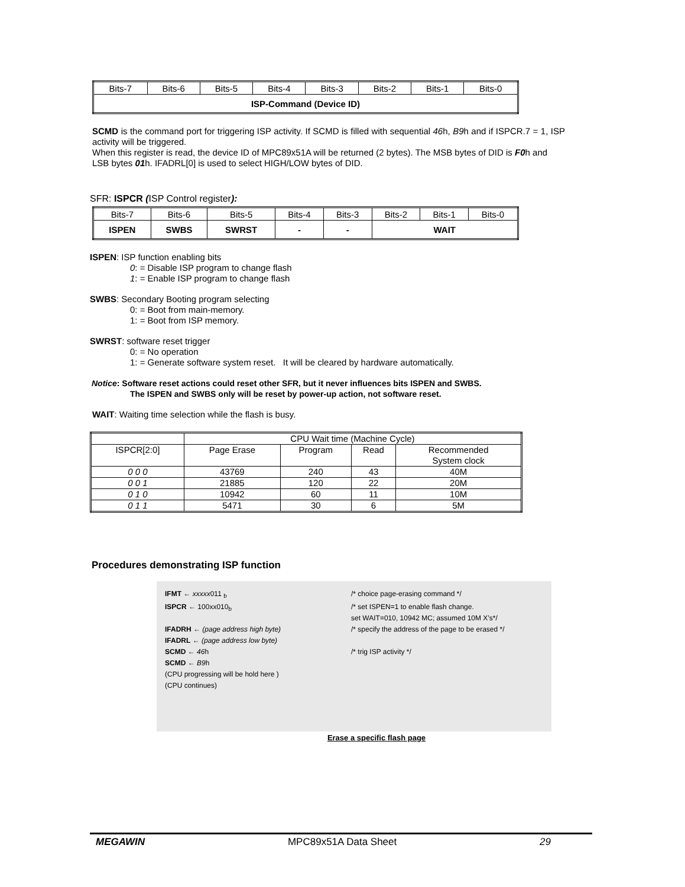| Bits-7 | Bits-6 | Bits-5 | Bits-4 | Bits-3 | Bits-2 | Bits-1 | Bits-0 |
| ISP-Command (Device ID) | | | | | | | |
SCMD is the command port for triggering ISP activity. If SCMD is filled with sequential 46h, B9h and if ISPCR.7 = 1, ISP activity will be triggered.
When this register is read, the device ID of MPC89x51A will be returned (2 bytes). The MSB bytes of DID is F0h and LSB bytes 01h. IFADRL[0] is used to select HIGH/LOW bytes of DID.
SFR: ISPCR (ISP Control register):
| Bits-7 | Bits-6 | Bits-5 | Bits-4 | Bits-3 | Bits-2 | Bits-1 | Bits-0 |
| ISPEN | SWBS | SWRST | - | - | WAIT | | |
ISPEN: ISP function enabling bits
0: = Disable ISP program to change flash
1: = Enable ISP program to change flash
SWBS: Secondary Booting program selecting
0: = Boot from main-memory.
1: = Boot from ISP memory.
SWRST: software reset trigger
0: = No operation
1: = Generate software system reset. It will be cleared by hardware automatically.
Notice: Software reset actions could reset other SFR, but it never influences bits ISPEN and SWBS.
The ISPEN and SWBS only will be reset by power-up action, not software reset.
WAIT: Waiting time selection while the flash is busy.
| | CPU Wait time (Machine Cycle) | | | |
| ISPCR[2:0] | Page Erase | Program | Read | Recommended System clock |
| 0 0 0 | 43769 | 240 | 43 | 40M |
| 0 0 1 | 21885 | 120 | 22 | 20M |
| 0 1 0 | 10942 | 60 | 11 | 10M |
| 0 1 1 | 5471 | 30 | 6 | 5M |
Procedures demonstrating ISP function
IFMT ← xxxxx011 <sub>b</sub> /* choice page-erasing command */
ISPCR ← 100xx010<sub>b</sub> /* set ISPEN=1 to enable flash change.
set WAIT=010, 10942 MC; assumed 10M X’s*/
IFADRH ← (page address high byte) /* specify the address of the page to be erased */
IFADRL ← (page address low byte)
SCMD ← 46h /* trig ISP activity */
SCMD ← B9h
(CPU progressing will be hold here )
(CPU continues)
Erase a specific flash page
MEGAWIN MPC89x51A Data Sheet 29